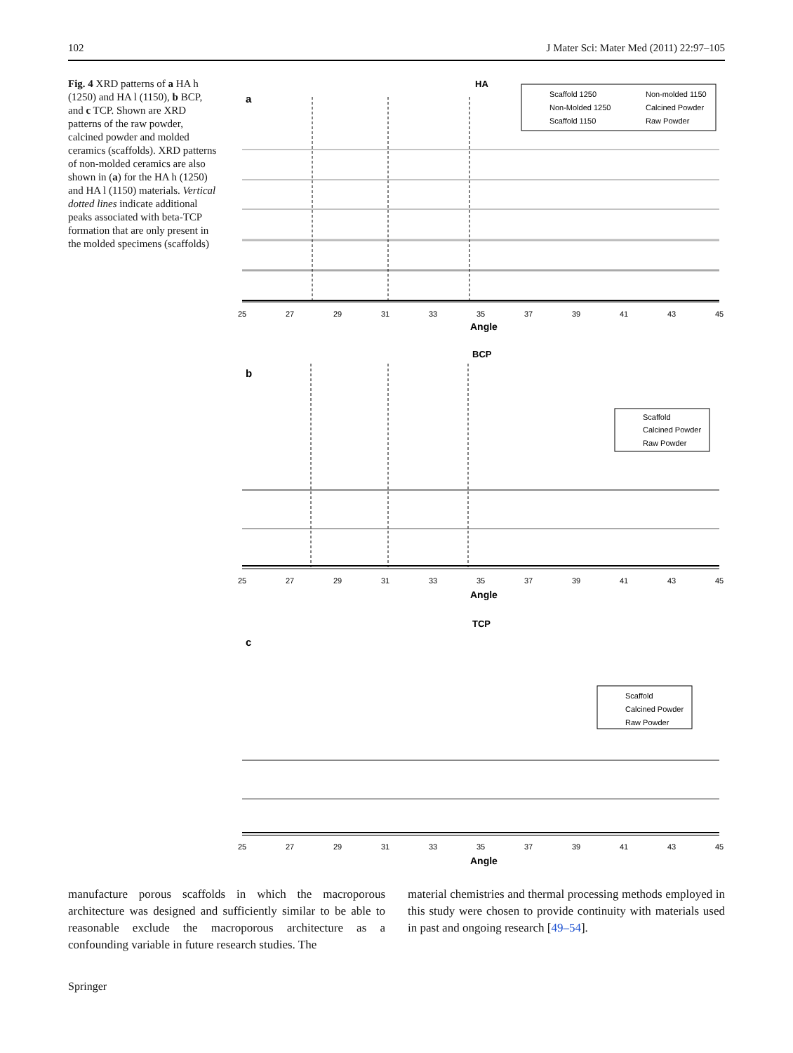102 J Mater Sci: Mater Med (2011) 22:97–105
Fig. 4 XRD patterns of a HA h (1250) and HA l (1150), b BCP, and c TCP. Shown are XRD patterns of the raw powder, calcined powder and molded ceramics (scaffolds). XRD patterns of non-molded ceramics are also shown in (a) for the HA h (1250) and HA l (1150) materials. Vertical dotted lines indicate additional peaks associated with beta-TCP formation that are only present in the molded specimens (scaffolds)
HA
a
Scaffold 1250
Non-molded 1150
Non-Molded 1250
Calcined Powder
Scaffold 1150
Raw Powder
25
27
29
31
33
35
37
39
41
43
45
Angle
BCP
b
Scaffold
Calcined Powder
Raw Powder
25
27
29
31
33
35
37
39
41
43
45
Angle
TCP
c
Scaffold
Calcined Powder
Raw Powder
25
27
29
31
33
35
37
39
41
43
45
Angle
manufacture porous scaffolds in which the macroporous architecture was designed and sufficiently similar to be able to reasonable exclude the macroporous architecture as a confounding variable in future research studies. The
material chemistries and thermal processing methods employed in this study were chosen to provide continuity with materials used in past and ongoing research [49–54].
Springer